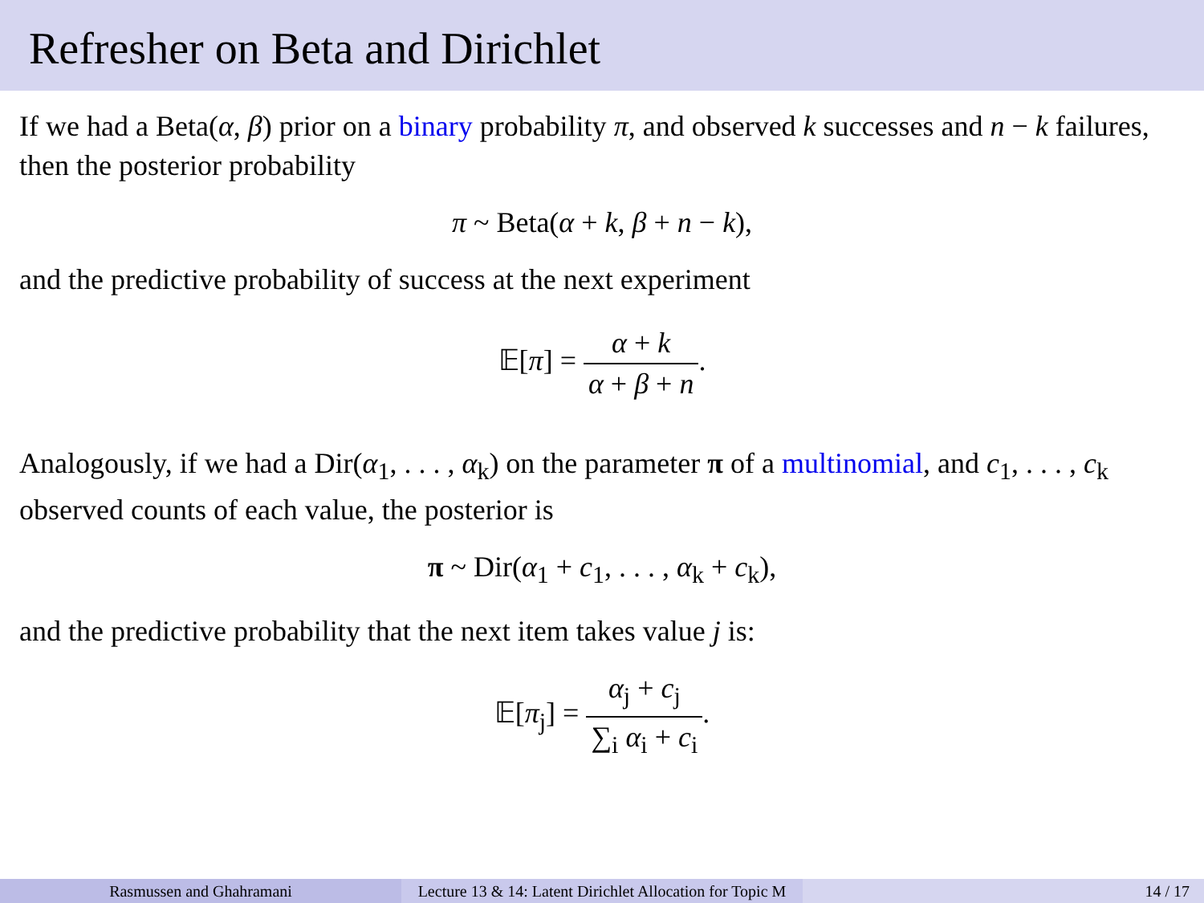Refresher on Beta and Dirichlet
If we had a Beta(α, β) prior on a binary probability π, and observed k successes and n − k failures, then the posterior probability
π ~ Beta(α + k, β + n − k),
and the predictive probability of success at the next experiment
𝔼[π] = α + k α + β + n.
Analogously, if we had a Dir(α<sub>1</sub>, . . . , α<sub>k</sub>) on the parameter π of a multinomial, and c<sub>1</sub>, . . . , c<sub>k</sub> observed counts of each value, the posterior is
π ~ Dir(α<sub>1</sub> + c<sub>1</sub>, . . . , α<sub>k</sub> + c<sub>k</sub>),
and the predictive probability that the next item takes value j is:
𝔼[π<sub>j</sub>] = α<sub>j</sub> + c<sub>j</sub> ∑<sub>i</sub> α<sub>i</sub> + c<sub>i</sub>.
Rasmussen and Ghahramani Lecture 13 & 14: Latent Dirichlet Allocation for Topic M 14 / 17